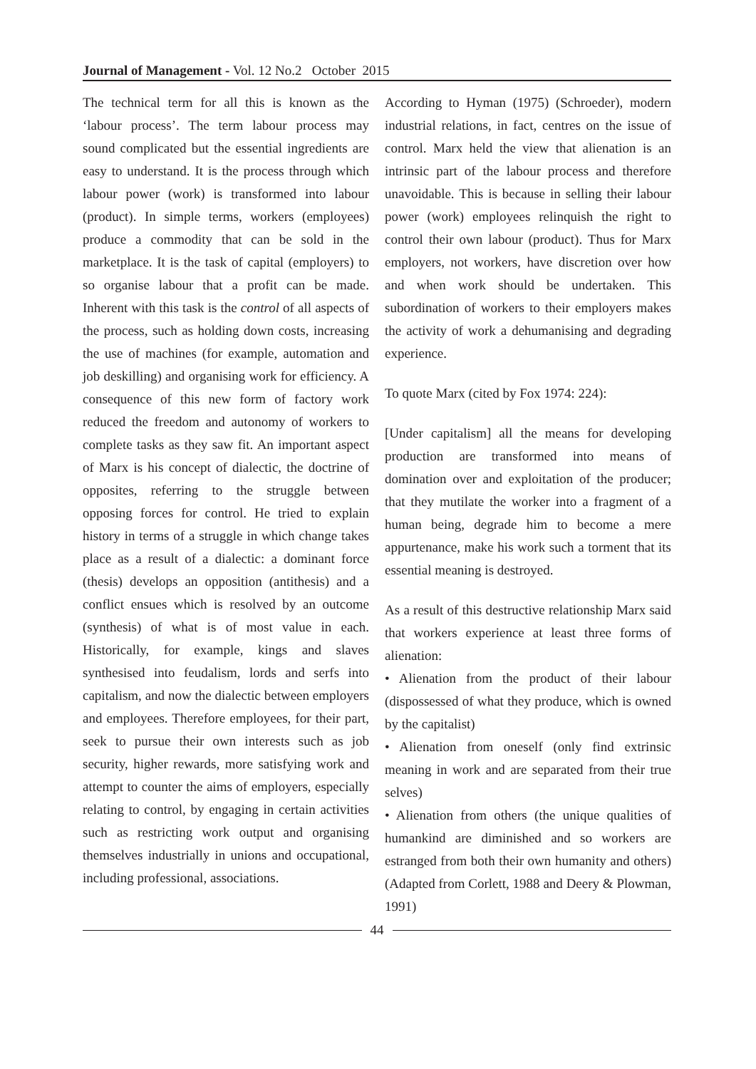Journal of Management - Vol. 12 No.2 October 2015
The technical term for all this is known as the ‘labour process’. The term labour process may sound complicated but the essential ingredients are easy to understand. It is the process through which labour power (work) is transformed into labour (product). In simple terms, workers (employees) produce a commodity that can be sold in the marketplace. It is the task of capital (employers) to so organise labour that a profit can be made. Inherent with this task is the control of all aspects of the process, such as holding down costs, increasing the use of machines (for example, automation and job deskilling) and organising work for efficiency. A consequence of this new form of factory work reduced the freedom and autonomy of workers to complete tasks as they saw fit. An important aspect of Marx is his concept of dialectic, the doctrine of opposites, referring to the struggle between opposing forces for control. He tried to explain history in terms of a struggle in which change takes place as a result of a dialectic: a dominant force (thesis) develops an opposition (antithesis) and a conflict ensues which is resolved by an outcome (synthesis) of what is of most value in each. Historically, for example, kings and slaves synthesised into feudalism, lords and serfs into capitalism, and now the dialectic between employers and employees. Therefore employees, for their part, seek to pursue their own interests such as job security, higher rewards, more satisfying work and attempt to counter the aims of employers, especially relating to control, by engaging in certain activities such as restricting work output and organising themselves industrially in unions and occupational, including professional, associations.
According to Hyman (1975) (Schroeder), modern industrial relations, in fact, centres on the issue of control. Marx held the view that alienation is an intrinsic part of the labour process and therefore unavoidable. This is because in selling their labour power (work) employees relinquish the right to control their own labour (product). Thus for Marx employers, not workers, have discretion over how and when work should be undertaken. This subordination of workers to their employers makes the activity of work a dehumanising and degrading experience.
To quote Marx (cited by Fox 1974: 224):
[Under capitalism] all the means for developing production are transformed into means of domination over and exploitation of the producer; that they mutilate the worker into a fragment of a human being, degrade him to become a mere appurtenance, make his work such a torment that its essential meaning is destroyed.
As a result of this destructive relationship Marx said that workers experience at least three forms of alienation:
• Alienation from the product of their labour (dispossessed of what they produce, which is owned by the capitalist)
• Alienation from oneself (only find extrinsic meaning in work and are separated from their true selves)
• Alienation from others (the unique qualities of humankind are diminished and so workers are estranged from both their own humanity and others) (Adapted from Corlett, 1988 and Deery & Plowman, 1991)
44